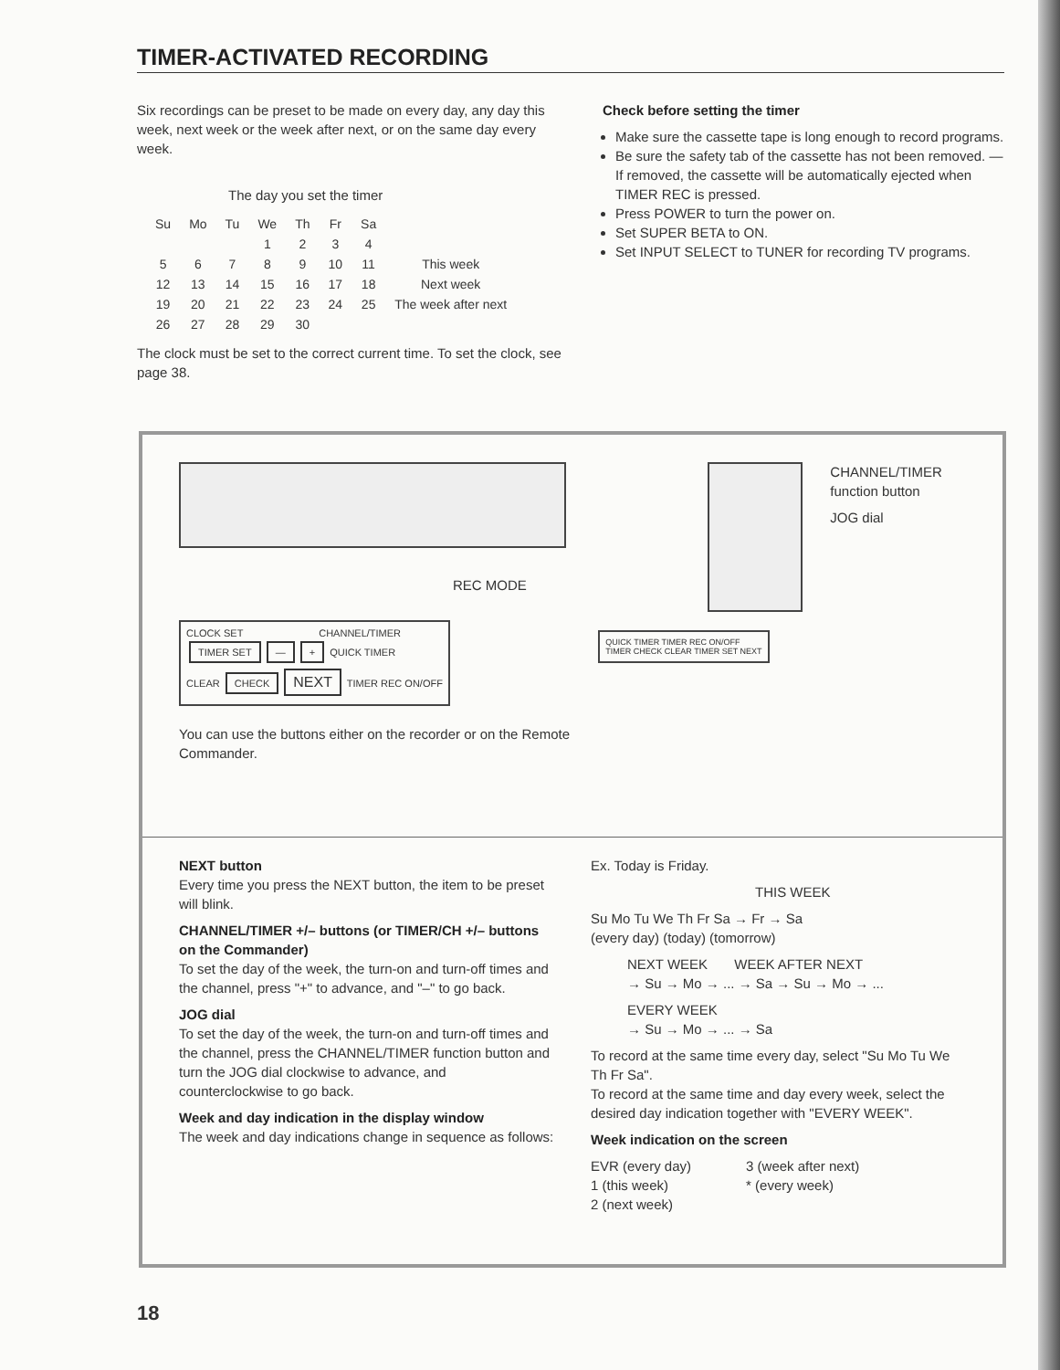TIMER-ACTIVATED RECORDING
Six recordings can be preset to be made on every day, any day this week, next week or the week after next, or on the same day every week.
The day you set the timer
| Su | Mo | Tu | We | Th | Fr | Sa | |
| | | | 1 | 2 | 3 | 4 | |
| 5 | 6 | 7 | 8 | 9 | 10 | 11 | This week |
| 12 | 13 | 14 | 15 | 16 | 17 | 18 | Next week |
| 19 | 20 | 21 | 22 | 23 | 24 | 25 | The week after next |
| 26 | 27 | 28 | 29 | 30 | | | |
The clock must be set to the correct current time. To set the clock, see page 38.
Check before setting the timer
Make sure the cassette tape is long enough to record programs.
Be sure the safety tab of the cassette has not been removed. —If removed, the cassette will be automatically ejected when TIMER REC is pressed.
Press POWER to turn the power on.
Set SUPER BETA to ON.
Set INPUT SELECT to TUNER for recording TV programs.
REC MODE
CLOCK SET CHANNEL/TIMER
TIMER SET — + QUICK TIMER
CLEAR CHECK NEXT TIMER REC ON/OFF
You can use the buttons either on the recorder or on the Remote Commander.
CHANNEL/TIMER
function button
JOG dial
QUICK TIMER TIMER REC ON/OFF
TIMER CHECK CLEAR TIMER SET NEXT
NEXT button
Every time you press the NEXT button, the item to be preset will blink.
CHANNEL/TIMER +/– buttons (or TIMER/CH +/– buttons on the Commander)
To set the day of the week, the turn-on and turn-off times and the channel, press "+" to advance, and "–" to go back.
JOG dial
To set the day of the week, the turn-on and turn-off times and the channel, press the CHANNEL/TIMER function button and turn the JOG dial clockwise to advance, and counterclockwise to go back.
Week and day indication in the display window
The week and day indications change in sequence as follows:
Ex. Today is Friday.
THIS WEEK
Su Mo Tu We Th Fr Sa → Fr → Sa
(every day) (today) (tomorrow)
NEXT WEEK WEEK AFTER NEXT
→ Su → Mo → ... → Sa → Su → Mo → ...
EVERY WEEK
→ Su → Mo → ... → Sa
To record at the same time every day, select "Su Mo Tu We Th Fr Sa".
To record at the same time and day every week, select the desired day indication together with "EVERY WEEK".
Week indication on the screen
EVR (every day)
1 (this week)
2 (next week)
3 (week after next)
* (every week)
18